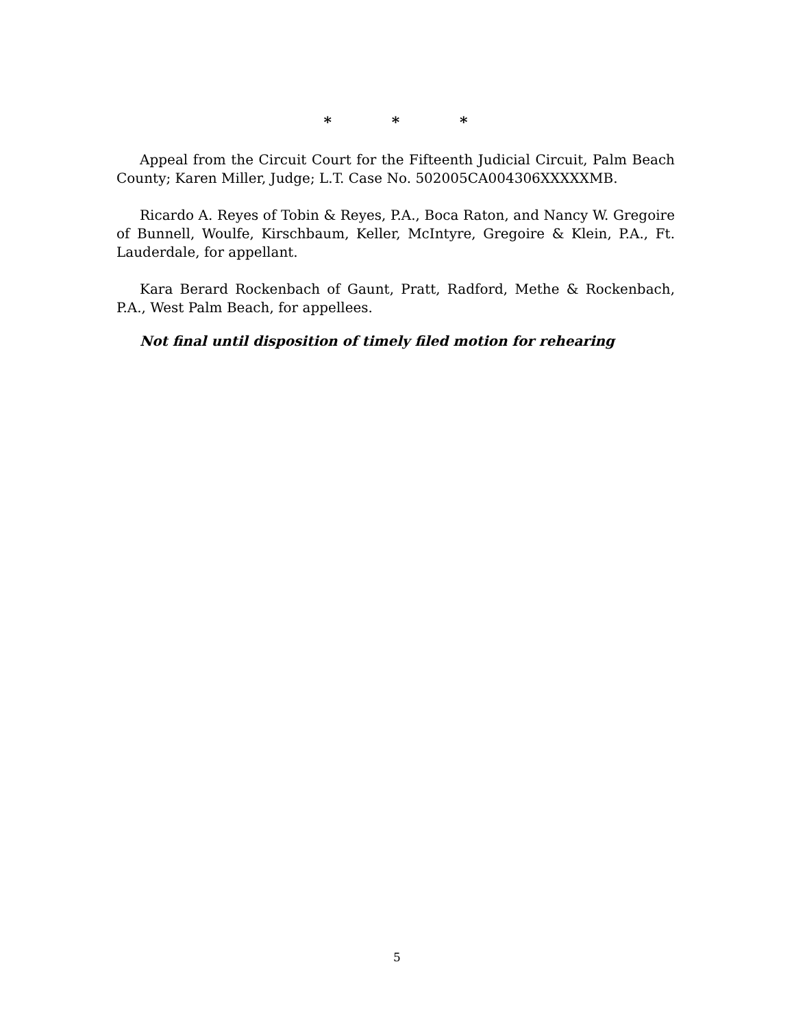* * *
Appeal from the Circuit Court for the Fifteenth Judicial Circuit, Palm Beach County; Karen Miller, Judge; L.T. Case No. 502005CA004306XXXXXMB.
Ricardo A. Reyes of Tobin & Reyes, P.A., Boca Raton, and Nancy W. Gregoire of Bunnell, Woulfe, Kirschbaum, Keller, McIntyre, Gregoire & Klein, P.A., Ft. Lauderdale, for appellant.
Kara Berard Rockenbach of Gaunt, Pratt, Radford, Methe & Rockenbach, P.A., West Palm Beach, for appellees.
Not final until disposition of timely filed motion for rehearing
5